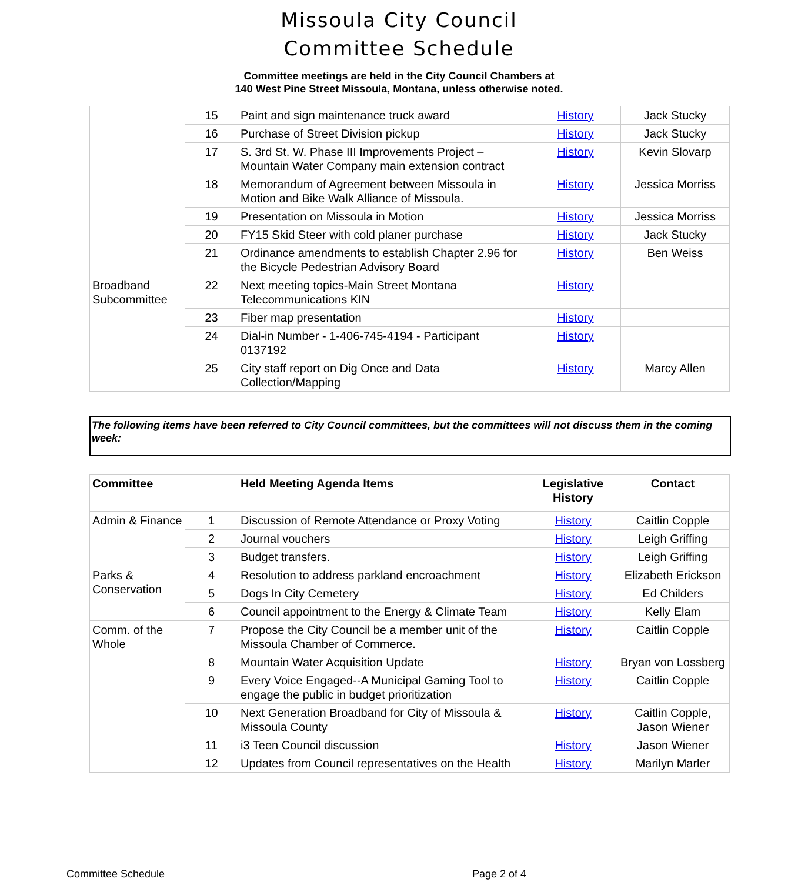Missoula City Council
Committee Schedule
Committee meetings are held in the City Council Chambers at
140 West Pine Street Missoula, Montana, unless otherwise noted.
| | 15 | Paint and sign maintenance truck award | History | Jack Stucky |
| | 16 | Purchase of Street Division pickup | History | Jack Stucky |
| | 17 | S. 3rd St. W. Phase III Improvements Project – Mountain Water Company main extension contract | History | Kevin Slovarp |
| | 18 | Memorandum of Agreement between Missoula in Motion and Bike Walk Alliance of Missoula. | History | Jessica Morriss |
| | 19 | Presentation on Missoula in Motion | History | Jessica Morriss |
| | 20 | FY15 Skid Steer with cold planer purchase | History | Jack Stucky |
| | 21 | Ordinance amendments to establish Chapter 2.96 for the Bicycle Pedestrian Advisory Board | History | Ben Weiss |
| Broadband Subcommittee | 22 | Next meeting topics-Main Street Montana Telecommunications KIN | History | |
| | 23 | Fiber map presentation | History | |
| | 24 | Dial-in Number - 1-406-745-4194 - Participant 0137192 | History | |
| | 25 | City staff report on Dig Once and Data Collection/Mapping | History | Marcy Allen |
The following items have been referred to City Council committees, but the committees will not discuss them in the coming week:
| Committee | | Held Meeting Agenda Items | Legislative History | Contact |
| --- | --- | --- | --- | --- |
| Admin & Finance | 1 | Discussion of Remote Attendance or Proxy Voting | History | Caitlin Copple |
| | 2 | Journal vouchers | History | Leigh Griffing |
| | 3 | Budget transfers. | History | Leigh Griffing |
| Parks & Conservation | 4 | Resolution to address parkland encroachment | History | Elizabeth Erickson |
| | 5 | Dogs In City Cemetery | History | Ed Childers |
| | 6 | Council appointment to the Energy & Climate Team | History | Kelly Elam |
| Comm. of the Whole | 7 | Propose the City Council be a member unit of the Missoula Chamber of Commerce. | History | Caitlin Copple |
| | 8 | Mountain Water Acquisition Update | History | Bryan von Lossberg |
| | 9 | Every Voice Engaged--A Municipal Gaming Tool to engage the public in budget prioritization | History | Caitlin Copple |
| | 10 | Next Generation Broadband for City of Missoula & Missoula County | History | Caitlin Copple, Jason Wiener |
| | 11 | i3 Teen Council discussion | History | Jason Wiener |
| | 12 | Updates from Council representatives on the Health | History | Marilyn Marler |
Committee Schedule Page 2 of 4